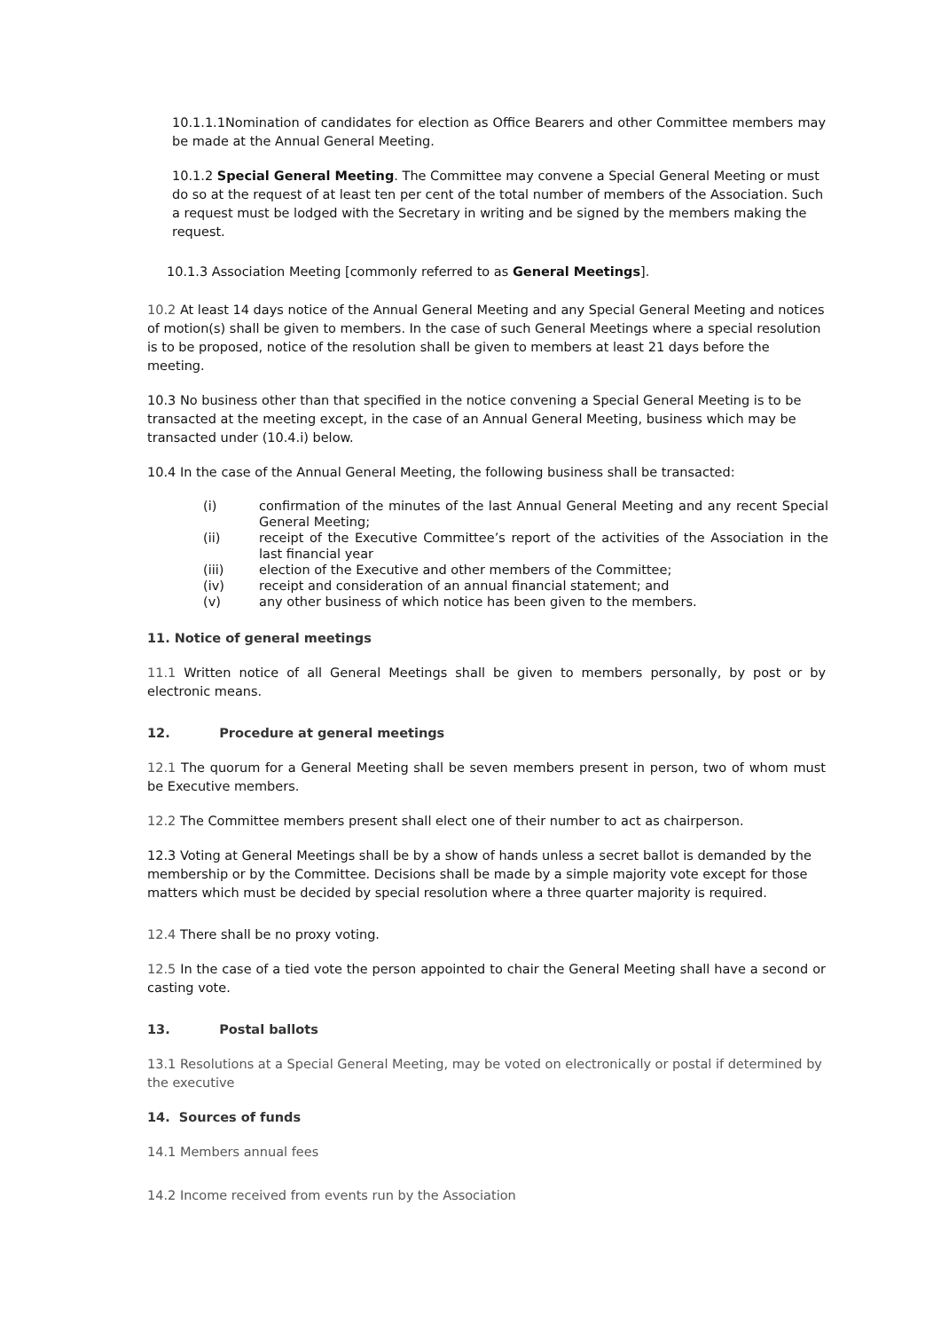10.1.1.1Nomination of candidates for election as Office Bearers and other Committee members may be made at the Annual General Meeting.
10.1.2 Special General Meeting. The Committee may convene a Special General Meeting or must do so at the request of at least ten per cent of the total number of members of the Association. Such a request must be lodged with the Secretary in writing and be signed by the members making the request.
10.1.3 Association Meeting [commonly referred to as General Meetings].
10.2 At least 14 days notice of the Annual General Meeting and any Special General Meeting and notices of motion(s) shall be given to members. In the case of such General Meetings where a special resolution is to be proposed, notice of the resolution shall be given to members at least 21 days before the meeting.
10.3 No business other than that specified in the notice convening a Special General Meeting is to be transacted at the meeting except, in the case of an Annual General Meeting, business which may be transacted under (10.4.i) below.
10.4 In the case of the Annual General Meeting, the following business shall be transacted:
| (i) | confirmation of the minutes of the last Annual General Meeting and any recent Special General Meeting; |
| (ii) | receipt of the Executive Committee’s report of the activities of the Association in the last financial year |
| (iii) | election of the Executive and other members of the Committee; |
| (iv) | receipt and consideration of an annual financial statement; and |
| (v) | any other business of which notice has been given to the members. |
11. Notice of general meetings
11.1 Written notice of all General Meetings shall be given to members personally, by post or by electronic means.
12. Procedure at general meetings
12.1 The quorum for a General Meeting shall be seven members present in person, two of whom must be Executive members.
12.2 The Committee members present shall elect one of their number to act as chairperson.
12.3 Voting at General Meetings shall be by a show of hands unless a secret ballot is demanded by the membership or by the Committee. Decisions shall be made by a simple majority vote except for those matters which must be decided by special resolution where a three quarter majority is required.
12.4 There shall be no proxy voting.
12.5 In the case of a tied vote the person appointed to chair the General Meeting shall have a second or casting vote.
13. Postal ballots
13.1 Resolutions at a Special General Meeting, may be voted on electronically or postal if determined by the executive
14. Sources of funds
14.1 Members annual fees
14.2 Income received from events run by the Association